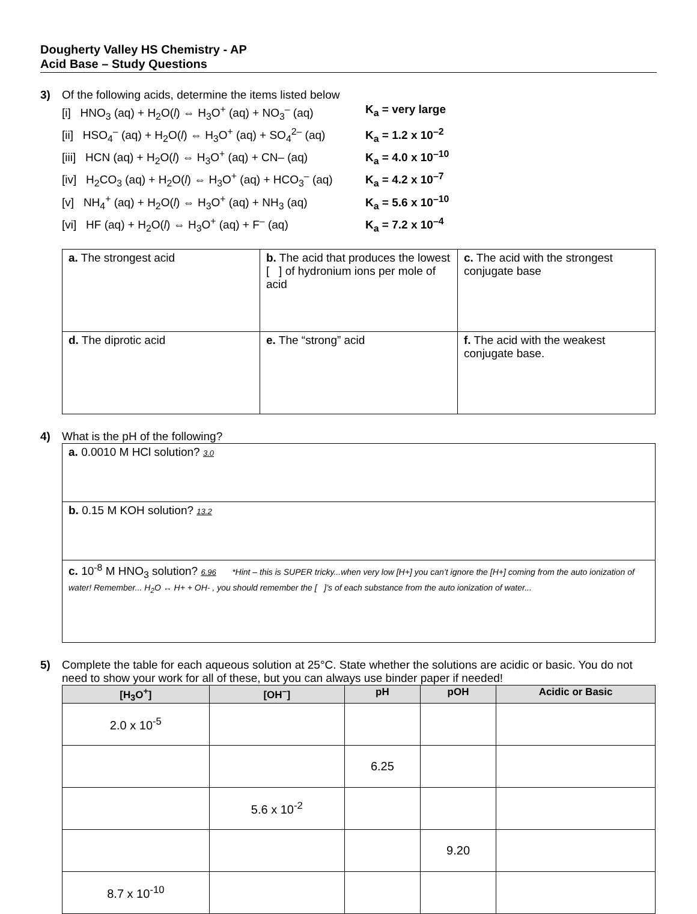Dougherty Valley HS Chemistry - AP
Acid Base – Study Questions
3) Of the following acids, determine the items listed below
[i] HNO<sub>3</sub> (aq) + H<sub>2</sub>O(l) ⇔ H<sub>3</sub>O<sup>+</sup> (aq) + NO<sub>3</sub><sup>–</sup> (aq) K<sub>a</sub> = very large
[ii] HSO<sub>4</sub><sup>–</sup> (aq) + H<sub>2</sub>O(l) ⇔ H<sub>3</sub>O<sup>+</sup> (aq) + SO<sub>4</sub><sup>2–</sup> (aq) K<sub>a</sub> = 1.2 x 10<sup>–2</sup>
[iii] HCN (aq) + H<sub>2</sub>O(l) ⇔ H<sub>3</sub>O<sup>+</sup> (aq) + CN– (aq) K<sub>a</sub> = 4.0 x 10<sup>–10</sup>
[iv] H<sub>2</sub>CO<sub>3</sub> (aq) + H<sub>2</sub>O(l) ⇔ H<sub>3</sub>O<sup>+</sup> (aq) + HCO<sub>3</sub><sup>–</sup> (aq) K<sub>a</sub> = 4.2 x 10<sup>–7</sup>
[v] NH<sub>4</sub><sup>+</sup> (aq) + H<sub>2</sub>O(l) ⇔ H<sub>3</sub>O<sup>+</sup> (aq) + NH<sub>3</sub> (aq) K<sub>a</sub> = 5.6 x 10<sup>–10</sup>
[vi] HF (aq) + H<sub>2</sub>O(l) ⇔ H<sub>3</sub>O<sup>+</sup> (aq) + F<sup>–</sup> (aq) K<sub>a</sub> = 7.2 x 10<sup>–4</sup>
| a. The strongest acid | b. The acid that produces the lowest [ ] of hydronium ions per mole of acid | c. The acid with the strongest conjugate base |
| d. The diprotic acid | e. The “strong” acid | f. The acid with the weakest conjugate base. |
4) What is the pH of the following?
| a. 0.0010 M HCl solution? 3.0 |
| b. 0.15 M KOH solution? 13.2 |
| c. 10<sup>-8</sup> M HNO<sub>3</sub> solution? 6.96 *Hint – this is SUPER tricky...when very low [H+] you can’t ignore the [H+] coming from the auto ionization of water! Remember... H<sub>2</sub>O ↔ H+ + OH- , you should remember the [ ]’s of each substance from the auto ionization of water... |
5) Complete the table for each aqueous solution at 25°C. State whether the solutions are acidic or basic. You do not need to show your work for all of these, but you can always use binder paper if needed!
| [H<sub>3</sub>O<sup>+</sup>] | [OH<sup>–</sup>] | pH | pOH | Acidic or Basic |
| --- | --- | --- | --- | --- |
| 2.0 x 10<sup>-5</sup> | | | | |
| | | 6.25 | | |
| | 5.6 x 10<sup>-2</sup> | | | |
| | | | 9.20 | |
| 8.7 x 10<sup>-10</sup> | | | | |